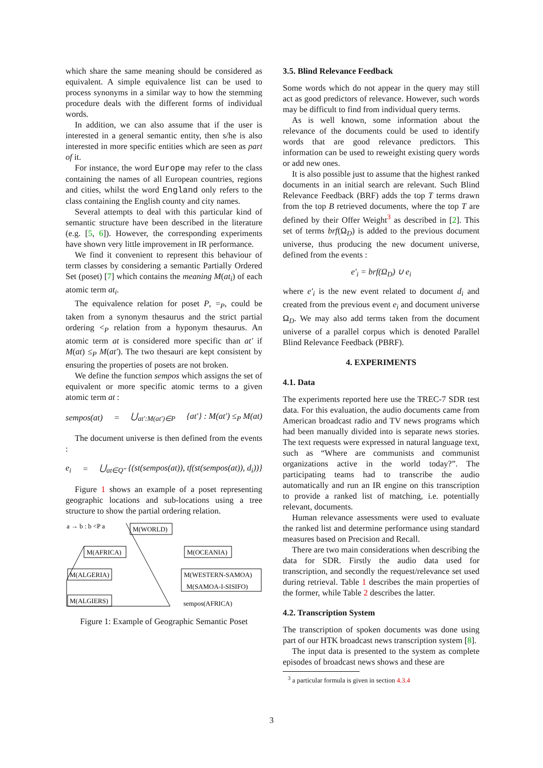which share the same meaning should be considered as equivalent. A simple equivalence list can be used to process synonyms in a similar way to how the stemming procedure deals with the different forms of individual words.
In addition, we can also assume that if the user is interested in a general semantic entity, then s/he is also interested in more specific entities which are seen as part of it.
For instance, the word Europe may refer to the class containing the names of all European countries, regions and cities, whilst the word England only refers to the class containing the English county and city names.
Several attempts to deal with this particular kind of semantic structure have been described in the literature (e.g. [5, 6]). However, the corresponding experiments have shown very little improvement in IR performance.
We find it convenient to represent this behaviour of term classes by considering a semantic Partially Ordered Set (poset) [7] which contains the meaning M(at<sub>i</sub>) of each atomic term at<sub>i</sub>.
The equivalence relation for poset P, =<sub>P</sub>, could be taken from a synonym thesaurus and the strict partial ordering <<sub>P</sub> relation from a hyponym thesaurus. An atomic term at is considered more specific than at′ if M(at) ≤<sub>P</sub> M(at′). The two thesauri are kept consistent by ensuring the properties of posets are not broken.
We define the function sempos which assigns the set of equivalent or more specific atomic terms to a given atomic term at :
sempos(at) = ⋃<sub>at′:M(at′)∈P</sub> {at′} : M(at′) ≤<sub>P</sub> M(at)
The document universe is then defined from the events :
e<sub>i</sub> = ⋃<sub>at∈Q″</sub> {(st(sempos(at)), tf(st(sempos(at)), d<sub>i</sub>))}
Figure 1 shows an example of a poset representing geographic locations and sub-locations using a tree structure to show the partial ordering relation.
a → b : b <P a
M(WORLD)
M(AFRICA)
M(OCEANIA)
M(ALGERIA)
M(WESTERN-SAMOA)
M(SAMOA-I-SISIFO)
M(ALGIERS)
sempos(AFRICA)
Figure 1: Example of Geographic Semantic Poset
3.5. Blind Relevance Feedback
Some words which do not appear in the query may still act as good predictors of relevance. However, such words may be difficult to find from individual query terms.
As is well known, some information about the relevance of the documents could be used to identify words that are good relevance predictors. This information can be used to reweight existing query words or add new ones.
It is also possible just to assume that the highest ranked documents in an initial search are relevant. Such Blind Relevance Feedback (BRF) adds the top T terms drawn from the top B retrieved documents, where the top T are defined by their Offer Weight<sup>3</sup> as described in [2]. This set of terms brf(Ω<sub>D</sub>) is added to the previous document universe, thus producing the new document universe, defined from the events :
e′<sub>i</sub> = brf(Ω<sub>D</sub>) ∪ e<sub>i</sub>
where e′<sub>i</sub> is the new event related to document d<sub>i</sub> and created from the previous event e<sub>i</sub> and document universe Ω<sub>D</sub>. We may also add terms taken from the document universe of a parallel corpus which is denoted Parallel Blind Relevance Feedback (PBRF).
4. EXPERIMENTS
4.1. Data
The experiments reported here use the TREC-7 SDR test data. For this evaluation, the audio documents came from American broadcast radio and TV news programs which had been manually divided into is separate news stories. The text requests were expressed in natural language text, such as “Where are communists and communist organizations active in the world today?”. The participating teams had to transcribe the audio automatically and run an IR engine on this transcription to provide a ranked list of matching, i.e. potentially relevant, documents.
Human relevance assessments were used to evaluate the ranked list and determine performance using standard measures based on Precision and Recall.
There are two main considerations when describing the data for SDR. Firstly the audio data used for transcription, and secondly the request/relevance set used during retrieval. Table 1 describes the main properties of the former, while Table 2 describes the latter.
4.2. Transcription System
The transcription of spoken documents was done using part of our HTK broadcast news transcription system [8].
The input data is presented to the system as complete episodes of broadcast news shows and these are
<sup>3</sup> a particular formula is given in section 4.3.4
3